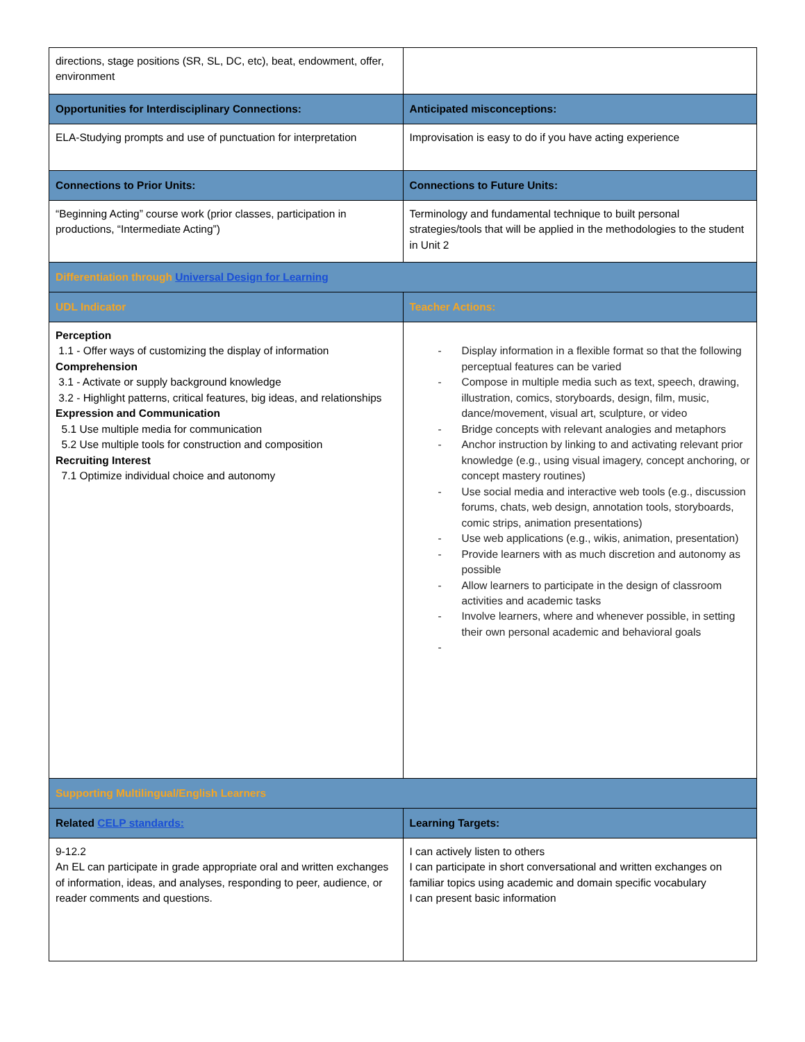| directions, stage positions (SR, SL, DC, etc), beat, endowment, offer, environment | |
| Opportunities for Interdisciplinary Connections: | Anticipated misconceptions: |
| ELA-Studying prompts and use of punctuation for interpretation | Improvisation is easy to do if you have acting experience |
| Connections to Prior Units: | Connections to Future Units: |
| “Beginning Acting” course work (prior classes, participation in productions, “Intermediate Acting”) | Terminology and fundamental technique to built personal strategies/tools that will be applied in the methodologies to the student in Unit 2 |
| Differentiation through Universal Design for Learning | |
| UDL Indicator | Teacher Actions: |
| Perception 1.1 - Offer ways of customizing the display of information Comprehension 3.1 - Activate or supply background knowledge 3.2 - Highlight patterns, critical features, big ideas, and relationships Expression and Communication 5.1 Use multiple media for communication 5.2 Use multiple tools for construction and composition Recruiting Interest 7.1 Optimize individual choice and autonomy | - Display information in a flexible format so that the following perceptual features can be varied - Compose in multiple media such as text, speech, drawing, illustration, comics, storyboards, design, film, music, dance/movement, visual art, sculpture, or video - Bridge concepts with relevant analogies and metaphors - Anchor instruction by linking to and activating relevant prior knowledge (e.g., using visual imagery, concept anchoring, or concept mastery routines) - Use social media and interactive web tools (e.g., discussion forums, chats, web design, annotation tools, storyboards, comic strips, animation presentations) - Use web applications (e.g., wikis, animation, presentation) - Provide learners with as much discretion and autonomy as possible - Allow learners to participate in the design of classroom activities and academic tasks - Involve learners, where and whenever possible, in setting their own personal academic and behavioral goals - |
| Supporting Multilingual/English Learners | |
| Related CELP standards: | Learning Targets: |
| 9-12.2 An EL can participate in grade appropriate oral and written exchanges of information, ideas, and analyses, responding to peer, audience, or reader comments and questions. | I can actively listen to others I can participate in short conversational and written exchanges on familiar topics using academic and domain specific vocabulary I can present basic information |